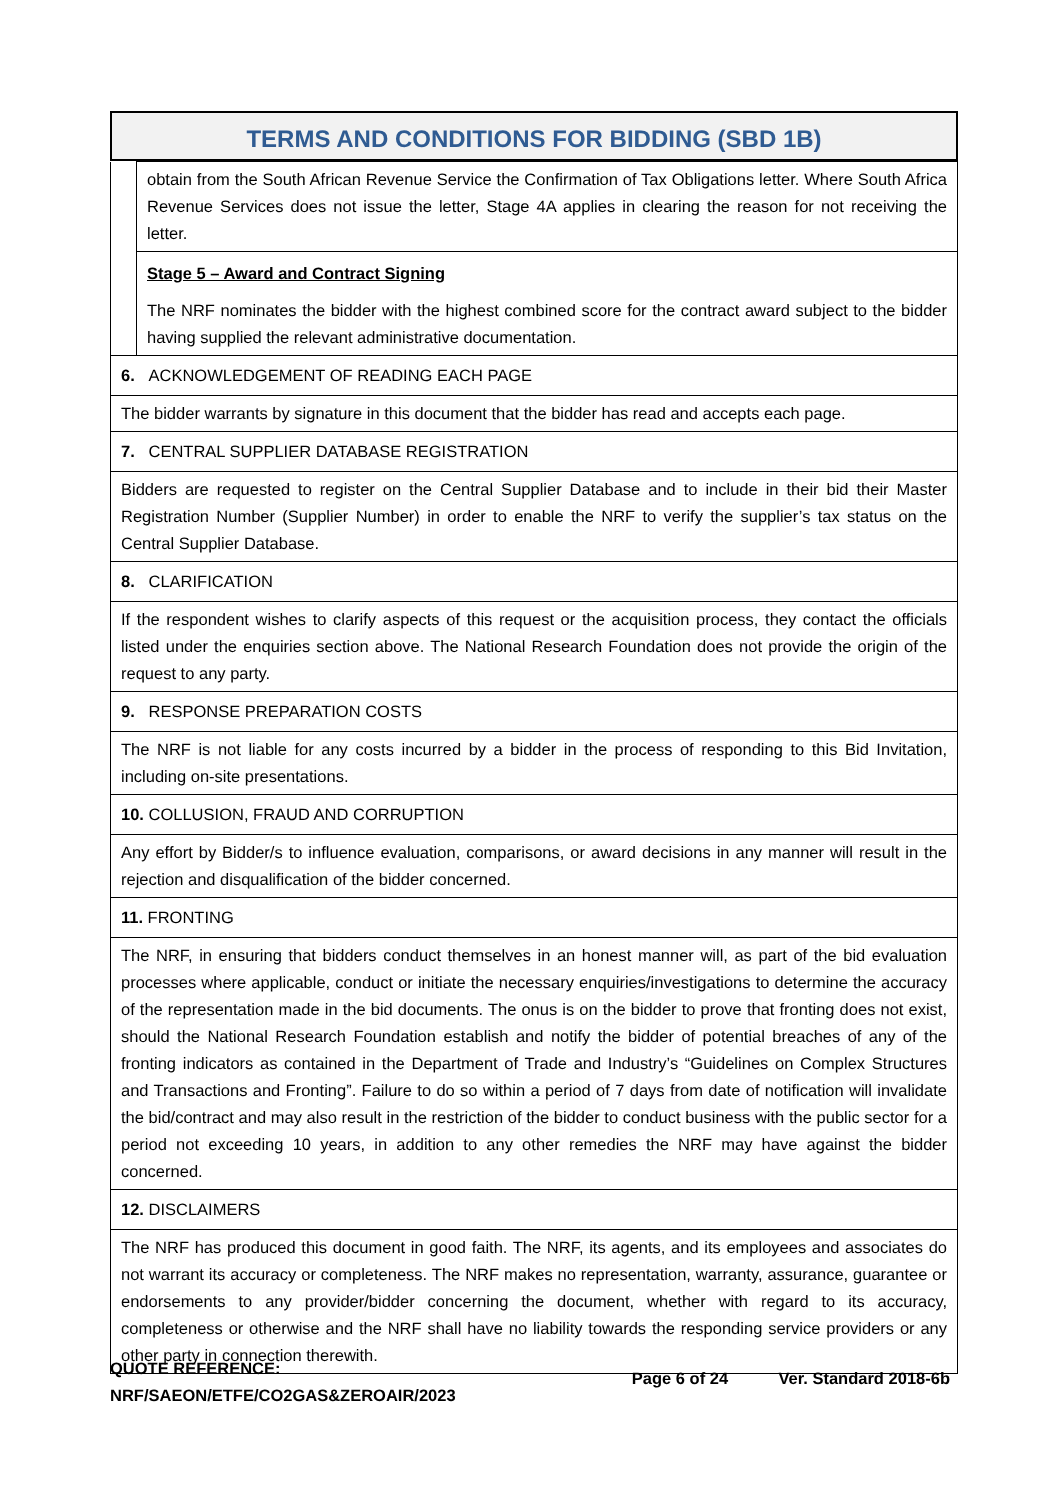TERMS AND CONDITIONS FOR BIDDING (SBD 1B)
| | obtain from the South African Revenue Service the Confirmation of Tax Obligations letter. Where South Africa Revenue Services does not issue the letter, Stage 4A applies in clearing the reason for not receiving the letter. |
| | Stage 5 – Award and Contract Signing The NRF nominates the bidder with the highest combined score for the contract award subject to the bidder having supplied the relevant administrative documentation. |
| 6. ACKNOWLEDGEMENT OF READING EACH PAGE | |
| The bidder warrants by signature in this document that the bidder has read and accepts each page. | |
| 7. CENTRAL SUPPLIER DATABASE REGISTRATION | |
| Bidders are requested to register on the Central Supplier Database and to include in their bid their Master Registration Number (Supplier Number) in order to enable the NRF to verify the supplier’s tax status on the Central Supplier Database. | |
| 8. CLARIFICATION | |
| If the respondent wishes to clarify aspects of this request or the acquisition process, they contact the officials listed under the enquiries section above. The National Research Foundation does not provide the origin of the request to any party. | |
| 9. RESPONSE PREPARATION COSTS | |
| The NRF is not liable for any costs incurred by a bidder in the process of responding to this Bid Invitation, including on-site presentations. | |
| 10. COLLUSION, FRAUD AND CORRUPTION | |
| Any effort by Bidder/s to influence evaluation, comparisons, or award decisions in any manner will result in the rejection and disqualification of the bidder concerned. | |
| 11. FRONTING | |
| The NRF, in ensuring that bidders conduct themselves in an honest manner will, as part of the bid evaluation processes where applicable, conduct or initiate the necessary enquiries/investigations to determine the accuracy of the representation made in the bid documents. The onus is on the bidder to prove that fronting does not exist, should the National Research Foundation establish and notify the bidder of potential breaches of any of the fronting indicators as contained in the Department of Trade and Industry’s “Guidelines on Complex Structures and Transactions and Fronting”. Failure to do so within a period of 7 days from date of notification will invalidate the bid/contract and may also result in the restriction of the bidder to conduct business with the public sector for a period not exceeding 10 years, in addition to any other remedies the NRF may have against the bidder concerned. | |
| 12. DISCLAIMERS | |
| The NRF has produced this document in good faith. The NRF, its agents, and its employees and associates do not warrant its accuracy or completeness. The NRF makes no representation, warranty, assurance, guarantee or endorsements to any provider/bidder concerning the document, whether with regard to its accuracy, completeness or otherwise and the NRF shall have no liability towards the responding service providers or any other party in connection therewith. | |
QUOTE REFERENCE:
NRF/SAEON/ETFE/CO2GAS&ZEROAIR/2023
Page 6 of 24 Ver. Standard 2018-6b